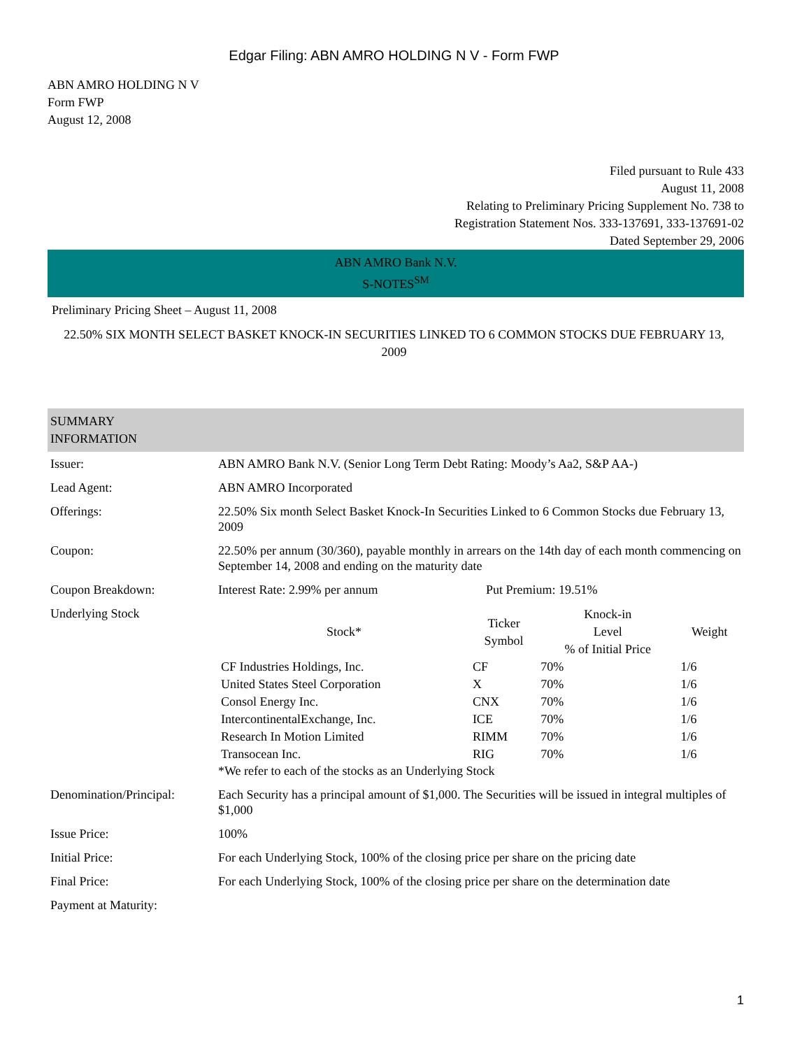Edgar Filing: ABN AMRO HOLDING N V - Form FWP
ABN AMRO HOLDING N V
Form FWP
August 12, 2008
Filed pursuant to Rule 433
August 11, 2008
Relating to Preliminary Pricing Supplement No. 738 to
Registration Statement Nos. 333-137691, 333-137691-02
Dated September 29, 2006
ABN AMRO Bank N.V.
S-NOTES<sup>SM</sup>
Preliminary Pricing Sheet – August 11, 2008
22.50% SIX MONTH SELECT BASKET KNOCK-IN SECURITIES LINKED TO 6 COMMON STOCKS DUE FEBRUARY 13, 2009
SUMMARY
INFORMATION
| Issuer: | ABN AMRO Bank N.V. (Senior Long Term Debt Rating: Moody’s Aa2, S&P AA-) |
| Lead Agent: | ABN AMRO Incorporated |
| Offerings: | 22.50% Six month Select Basket Knock-In Securities Linked to 6 Common Stocks due February 13, 2009 |
| Coupon: | 22.50% per annum (30/360), payable monthly in arrears on the 14th day of each month commencing on September 14, 2008 and ending on the maturity date |
| Coupon Breakdown: | Interest Rate: 2.99% per annum Put Premium: 19.51% |
| Underlying Stock | / Stock* / Ticker Symbol / Knock-in Level % of Initial Price / Weight / / --- / --- / --- / --- / / CF Industries Holdings, Inc. / CF / 70% / 1/6 / / United States Steel Corporation / X / 70% / 1/6 / / Consol Energy Inc. / CNX / 70% / 1/6 / / IntercontinentalExchange, Inc. / ICE / 70% / 1/6 / / Research In Motion Limited / RIMM / 70% / 1/6 / / Transocean Inc. / RIG / 70% / 1/6 / *We refer to each of the stocks as an Underlying Stock |
| Denomination/Principal: | Each Security has a principal amount of $1,000. The Securities will be issued in integral multiples of $1,000 |
| Issue Price: | 100% |
| Initial Price: | For each Underlying Stock, 100% of the closing price per share on the pricing date |
| Final Price: | For each Underlying Stock, 100% of the closing price per share on the determination date |
| Payment at Maturity: | |
1